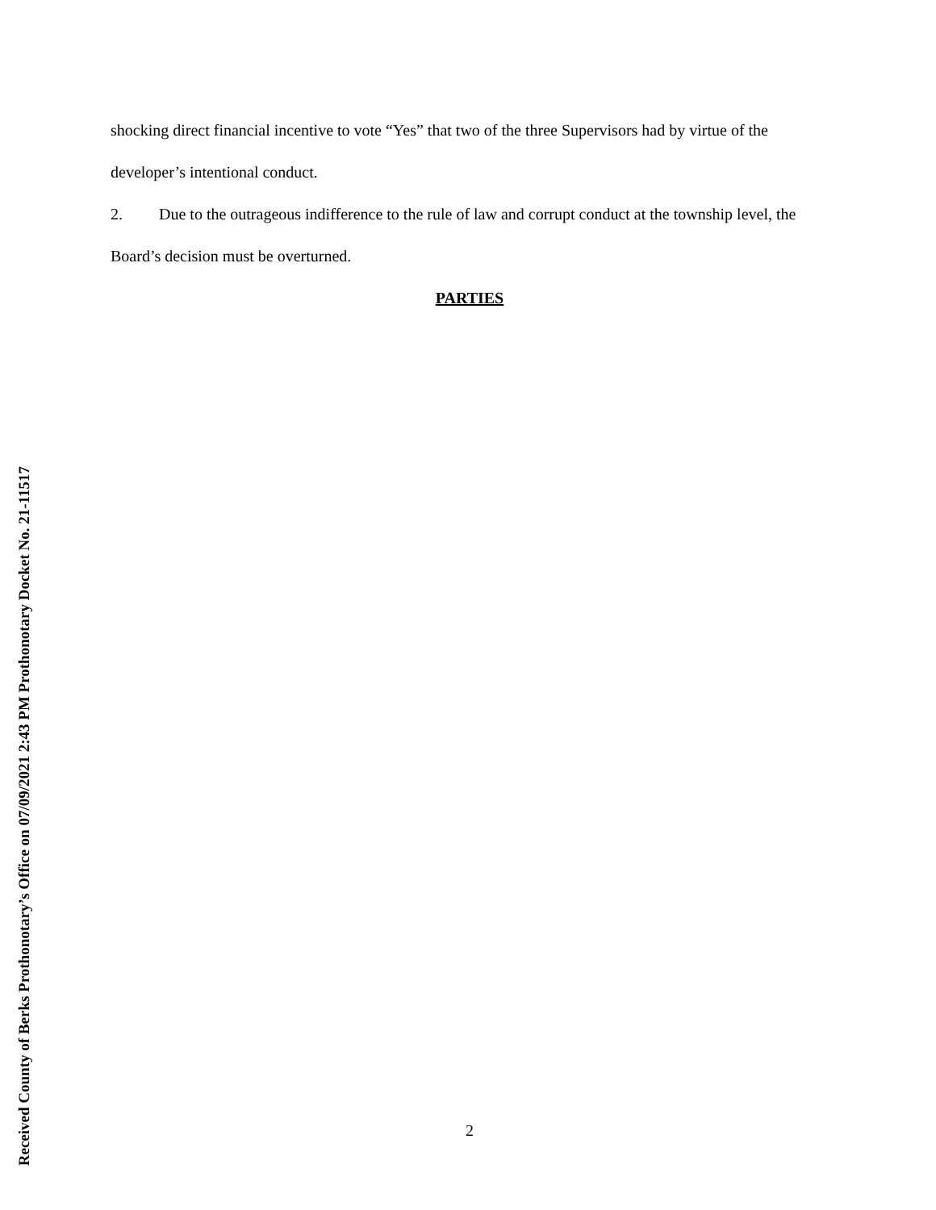Received County of Berks Prothonotary’s Office on 07/09/2021 2:43 PM Prothonotary Docket No. 21-11517
shocking direct financial incentive to vote “Yes” that two of the three Supervisors had by virtue of the developer’s intentional conduct.
2. Due to the outrageous indifference to the rule of law and corrupt conduct at the township level, the Board’s decision must be overturned.
PARTIES
2